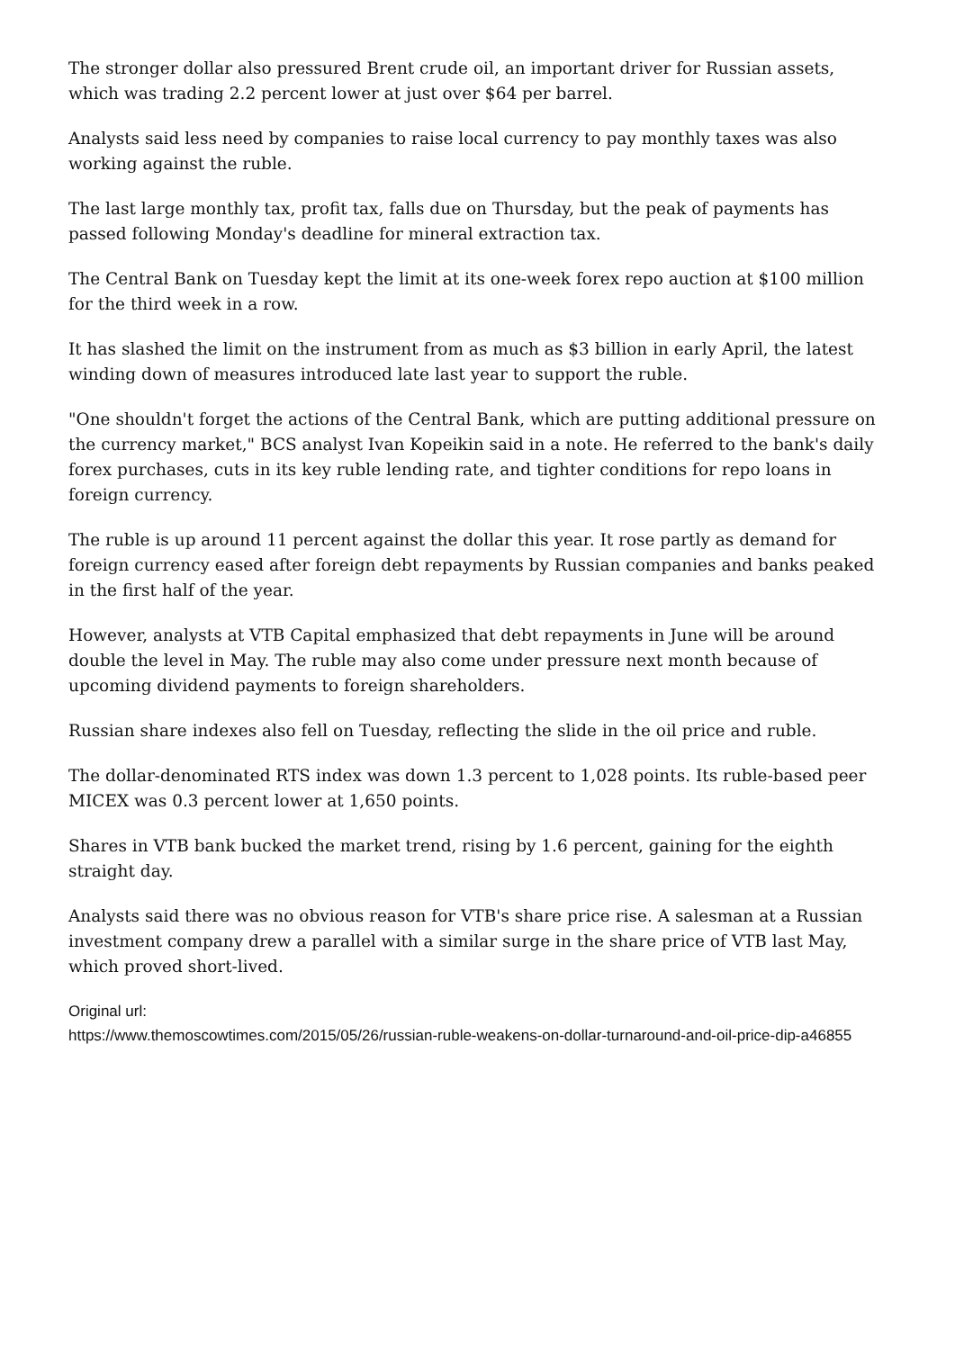The stronger dollar also pressured Brent crude oil, an important driver for Russian assets, which was trading 2.2 percent lower at just over $64 per barrel.
Analysts said less need by companies to raise local currency to pay monthly taxes was also working against the ruble.
The last large monthly tax, profit tax, falls due on Thursday, but the peak of payments has passed following Monday's deadline for mineral extraction tax.
The Central Bank on Tuesday kept the limit at its one-week forex repo auction at $100 million for the third week in a row.
It has slashed the limit on the instrument from as much as $3 billion in early April, the latest winding down of measures introduced late last year to support the ruble.
"One shouldn't forget the actions of the Central Bank, which are putting additional pressure on the currency market," BCS analyst Ivan Kopeikin said in a note. He referred to the bank's daily forex purchases, cuts in its key ruble lending rate, and tighter conditions for repo loans in foreign currency.
The ruble is up around 11 percent against the dollar this year. It rose partly as demand for foreign currency eased after foreign debt repayments by Russian companies and banks peaked in the first half of the year.
However, analysts at VTB Capital emphasized that debt repayments in June will be around double the level in May. The ruble may also come under pressure next month because of upcoming dividend payments to foreign shareholders.
Russian share indexes also fell on Tuesday, reflecting the slide in the oil price and ruble.
The dollar-denominated RTS index was down 1.3 percent to 1,028 points. Its ruble-based peer MICEX was 0.3 percent lower at 1,650 points.
Shares in VTB bank bucked the market trend, rising by 1.6 percent, gaining for the eighth straight day.
Analysts said there was no obvious reason for VTB's share price rise. A salesman at a Russian investment company drew a parallel with a similar surge in the share price of VTB last May, which proved short-lived.
Original url:
https://www.themoscowtimes.com/2015/05/26/russian-ruble-weakens-on-dollar-turnaround-and-oil-price-dip-a46855